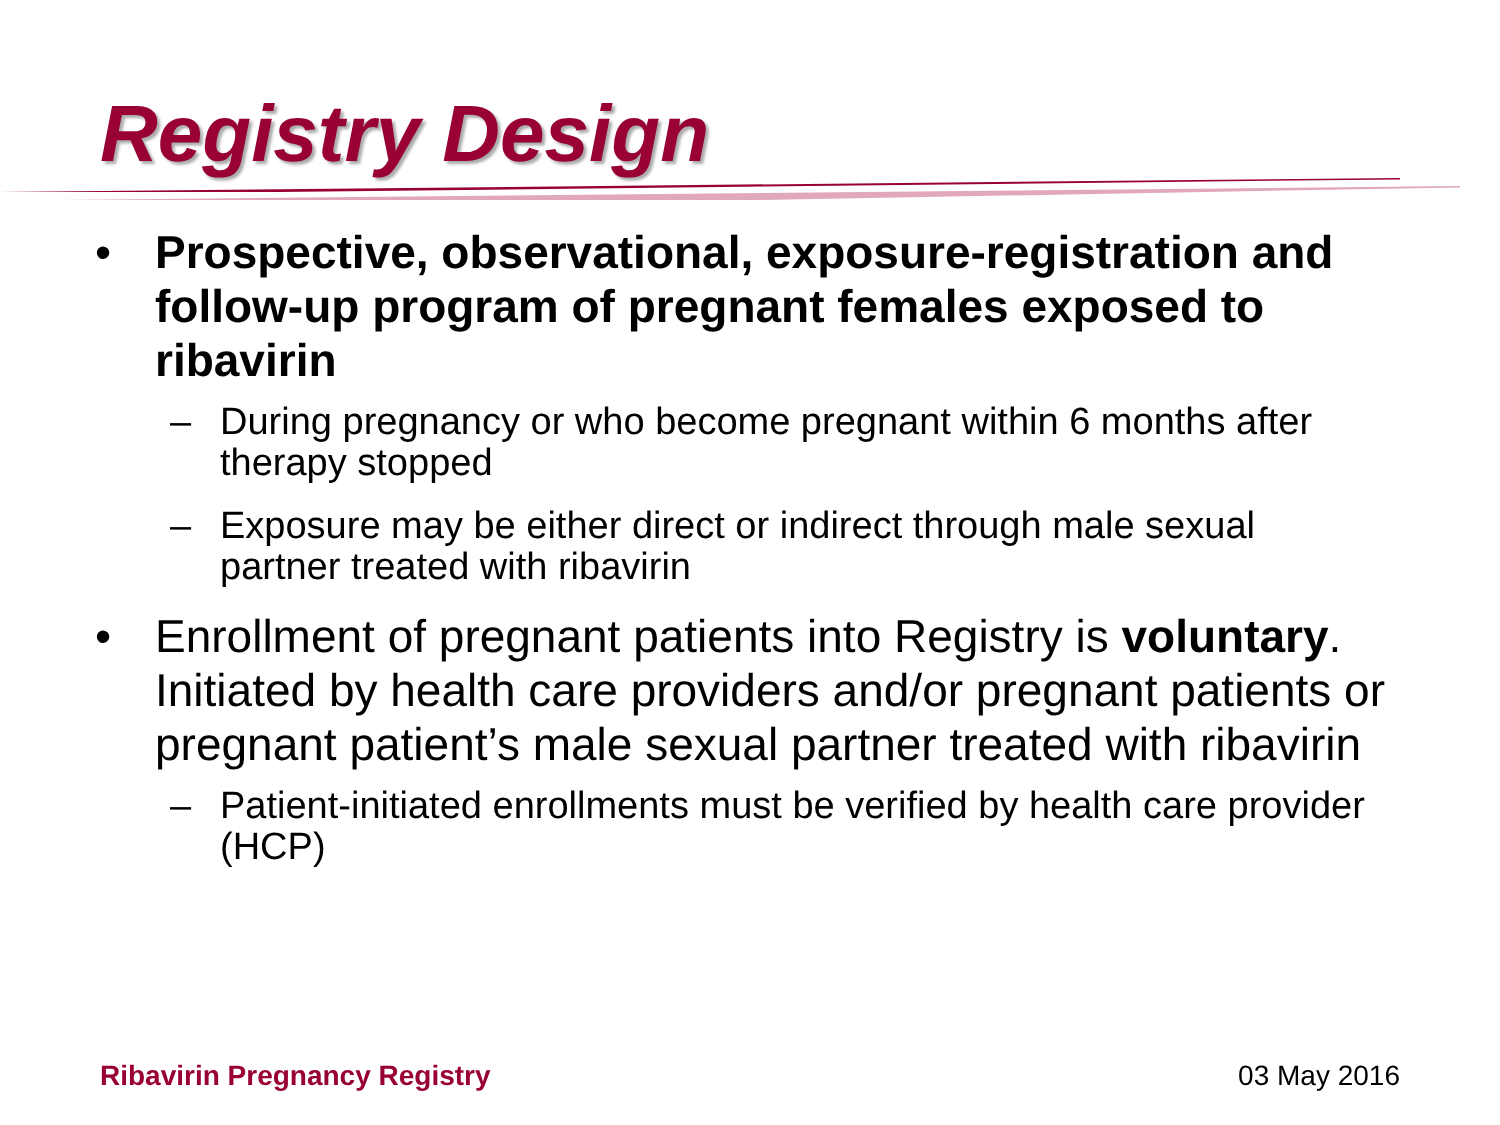Registry Design
• Prospective, observational, exposure-registration and follow-up program of pregnant females exposed to ribavirin
– During pregnancy or who become pregnant within 6 months after therapy stopped
– Exposure may be either direct or indirect through male sexual partner treated with ribavirin
• Enrollment of pregnant patients into Registry is voluntary. Initiated by health care providers and/or pregnant patients or pregnant patient’s male sexual partner treated with ribavirin
– Patient-initiated enrollments must be verified by health care provider (HCP)
Ribavirin Pregnancy Registry 03 May 2016